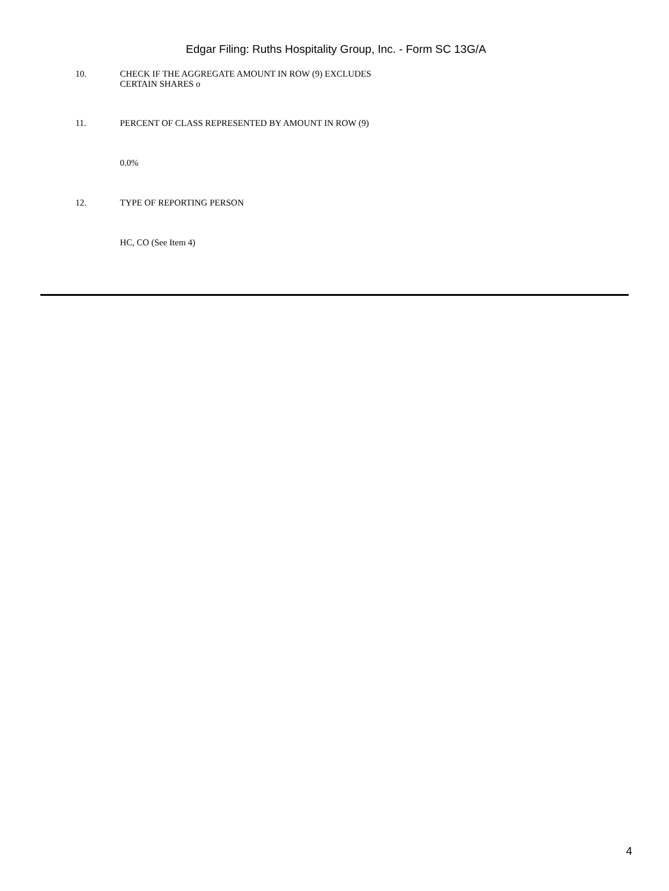Edgar Filing: Ruths Hospitality Group, Inc. - Form SC 13G/A
10. CHECK IF THE AGGREGATE AMOUNT IN ROW (9) EXCLUDES
CERTAIN SHARES o
11. PERCENT OF CLASS REPRESENTED BY AMOUNT IN ROW (9)
0.0%
12. TYPE OF REPORTING PERSON
HC, CO (See Item 4)
4